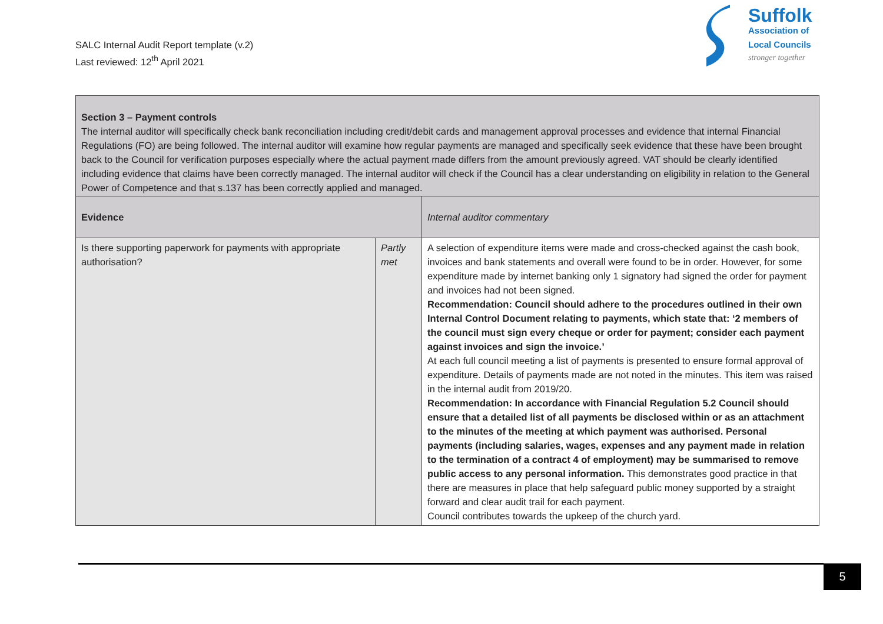SALC Internal Audit Report template (v.2)
Last reviewed: 12<sup>th</sup> April 2021
Suffolk
Association of
Local Councils
stronger together
| Section 3 – Payment controls The internal auditor will specifically check bank reconciliation including credit/debit cards and management approval processes and evidence that internal Financial Regulations (FO) are being followed. The internal auditor will examine how regular payments are managed and specifically seek evidence that these have been brought back to the Council for verification purposes especially where the actual payment made differs from the amount previously agreed. VAT should be clearly identified including evidence that claims have been correctly managed. The internal auditor will check if the Council has a clear understanding on eligibility in relation to the General Power of Competence and that s.137 has been correctly applied and managed. | | |
| Evidence | | Internal auditor commentary |
| Is there supporting paperwork for payments with appropriate authorisation? | Partly met | A selection of expenditure items were made and cross-checked against the cash book, invoices and bank statements and overall were found to be in order. However, for some expenditure made by internet banking only 1 signatory had signed the order for payment and invoices had not been signed. Recommendation: Council should adhere to the procedures outlined in their own Internal Control Document relating to payments, which state that: ‘2 members of the council must sign every cheque or order for payment; consider each payment against invoices and sign the invoice.’ At each full council meeting a list of payments is presented to ensure formal approval of expenditure. Details of payments made are not noted in the minutes. This item was raised in the internal audit from 2019/20. Recommendation: In accordance with Financial Regulation 5.2 Council should ensure that a detailed list of all payments be disclosed within or as an attachment to the minutes of the meeting at which payment was authorised. Personal payments (including salaries, wages, expenses and any payment made in relation to the termination of a contract 4 of employment) may be summarised to remove public access to any personal information. This demonstrates good practice in that there are measures in place that help safeguard public money supported by a straight forward and clear audit trail for each payment. Council contributes towards the upkeep of the church yard. |
5